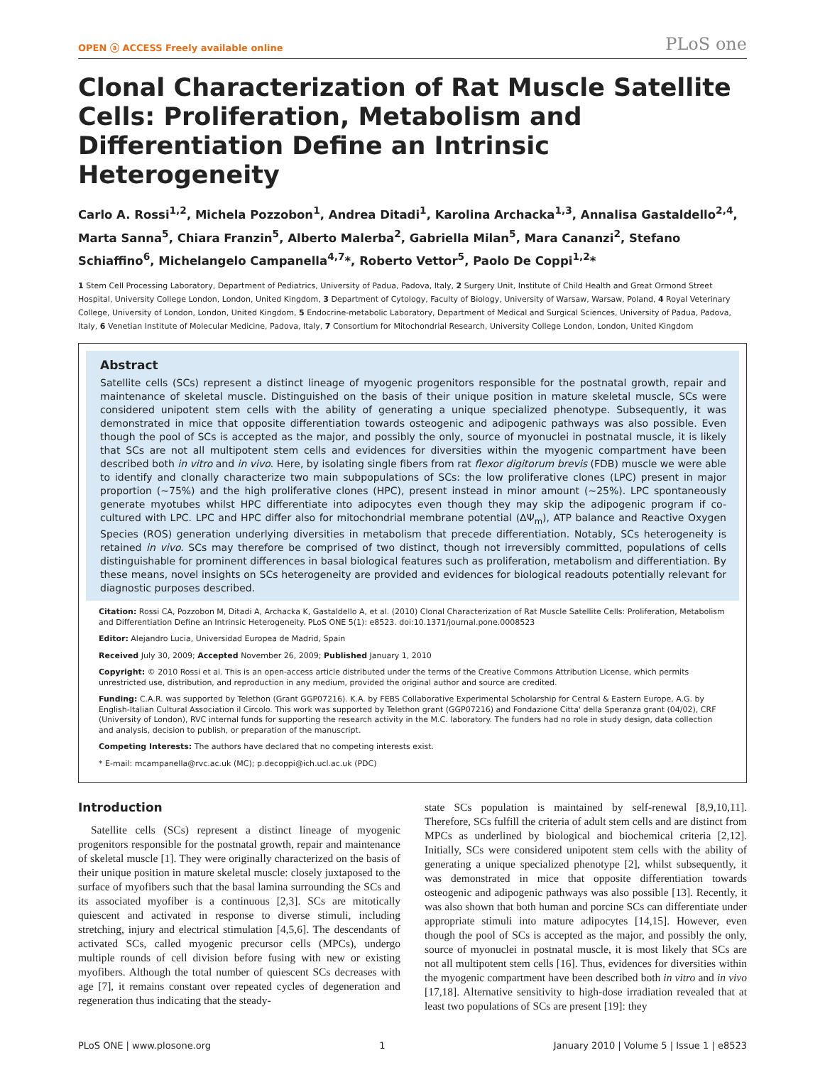OPEN ⓐ ACCESS Freely available online PLoS one
Clonal Characterization of Rat Muscle Satellite Cells: Proliferation, Metabolism and Differentiation Define an Intrinsic Heterogeneity
Carlo A. Rossi<sup>1,2</sup>, Michela Pozzobon<sup>1</sup>, Andrea Ditadi<sup>1</sup>, Karolina Archacka<sup>1,3</sup>, Annalisa Gastaldello<sup>2,4</sup>, Marta Sanna<sup>5</sup>, Chiara Franzin<sup>5</sup>, Alberto Malerba<sup>2</sup>, Gabriella Milan<sup>5</sup>, Mara Cananzi<sup>2</sup>, Stefano Schiaffino<sup>6</sup>, Michelangelo Campanella<sup>4,7</sup>*, Roberto Vettor<sup>5</sup>, Paolo De Coppi<sup>1,2</sup>*
1 Stem Cell Processing Laboratory, Department of Pediatrics, University of Padua, Padova, Italy, 2 Surgery Unit, Institute of Child Health and Great Ormond Street Hospital, University College London, London, United Kingdom, 3 Department of Cytology, Faculty of Biology, University of Warsaw, Warsaw, Poland, 4 Royal Veterinary College, University of London, London, United Kingdom, 5 Endocrine-metabolic Laboratory, Department of Medical and Surgical Sciences, University of Padua, Padova, Italy, 6 Venetian Institute of Molecular Medicine, Padova, Italy, 7 Consortium for Mitochondrial Research, University College London, London, United Kingdom
Abstract
Satellite cells (SCs) represent a distinct lineage of myogenic progenitors responsible for the postnatal growth, repair and maintenance of skeletal muscle. Distinguished on the basis of their unique position in mature skeletal muscle, SCs were considered unipotent stem cells with the ability of generating a unique specialized phenotype. Subsequently, it was demonstrated in mice that opposite differentiation towards osteogenic and adipogenic pathways was also possible. Even though the pool of SCs is accepted as the major, and possibly the only, source of myonuclei in postnatal muscle, it is likely that SCs are not all multipotent stem cells and evidences for diversities within the myogenic compartment have been described both in vitro and in vivo. Here, by isolating single fibers from rat flexor digitorum brevis (FDB) muscle we were able to identify and clonally characterize two main subpopulations of SCs: the low proliferative clones (LPC) present in major proportion (~75%) and the high proliferative clones (HPC), present instead in minor amount (~25%). LPC spontaneously generate myotubes whilst HPC differentiate into adipocytes even though they may skip the adipogenic program if co-cultured with LPC. LPC and HPC differ also for mitochondrial membrane potential (ΔΨ<sub>m</sub>), ATP balance and Reactive Oxygen Species (ROS) generation underlying diversities in metabolism that precede differentiation. Notably, SCs heterogeneity is retained in vivo. SCs may therefore be comprised of two distinct, though not irreversibly committed, populations of cells distinguishable for prominent differences in basal biological features such as proliferation, metabolism and differentiation. By these means, novel insights on SCs heterogeneity are provided and evidences for biological readouts potentially relevant for diagnostic purposes described.
Citation: Rossi CA, Pozzobon M, Ditadi A, Archacka K, Gastaldello A, et al. (2010) Clonal Characterization of Rat Muscle Satellite Cells: Proliferation, Metabolism and Differentiation Define an Intrinsic Heterogeneity. PLoS ONE 5(1): e8523. doi:10.1371/journal.pone.0008523
Editor: Alejandro Lucia, Universidad Europea de Madrid, Spain
Received July 30, 2009; Accepted November 26, 2009; Published January 1, 2010
Copyright: © 2010 Rossi et al. This is an open-access article distributed under the terms of the Creative Commons Attribution License, which permits unrestricted use, distribution, and reproduction in any medium, provided the original author and source are credited.
Funding: C.A.R. was supported by Telethon (Grant GGP07216). K.A. by FEBS Collaborative Experimental Scholarship for Central & Eastern Europe, A.G. by English-Italian Cultural Association il Circolo. This work was supported by Telethon grant (GGP07216) and Fondazione Citta' della Speranza grant (04/02), CRF (University of London), RVC internal funds for supporting the research activity in the M.C. laboratory. The funders had no role in study design, data collection and analysis, decision to publish, or preparation of the manuscript.
Competing Interests: The authors have declared that no competing interests exist.
* E-mail: mcampanella@rvc.ac.uk (MC); p.decoppi@ich.ucl.ac.uk (PDC)
Introduction
Satellite cells (SCs) represent a distinct lineage of myogenic progenitors responsible for the postnatal growth, repair and maintenance of skeletal muscle [1]. They were originally characterized on the basis of their unique position in mature skeletal muscle: closely juxtaposed to the surface of myofibers such that the basal lamina surrounding the SCs and its associated myofiber is a continuous [2,3]. SCs are mitotically quiescent and activated in response to diverse stimuli, including stretching, injury and electrical stimulation [4,5,6]. The descendants of activated SCs, called myogenic precursor cells (MPCs), undergo multiple rounds of cell division before fusing with new or existing myofibers. Although the total number of quiescent SCs decreases with age [7], it remains constant over repeated cycles of degeneration and regeneration thus indicating that the steady-
state SCs population is maintained by self-renewal [8,9,10,11]. Therefore, SCs fulfill the criteria of adult stem cells and are distinct from MPCs as underlined by biological and biochemical criteria [2,12]. Initially, SCs were considered unipotent stem cells with the ability of generating a unique specialized phenotype [2], whilst subsequently, it was demonstrated in mice that opposite differentiation towards osteogenic and adipogenic pathways was also possible [13]. Recently, it was also shown that both human and porcine SCs can differentiate under appropriate stimuli into mature adipocytes [14,15]. However, even though the pool of SCs is accepted as the major, and possibly the only, source of myonuclei in postnatal muscle, it is most likely that SCs are not all multipotent stem cells [16]. Thus, evidences for diversities within the myogenic compartment have been described both in vitro and in vivo [17,18]. Alternative sensitivity to high-dose irradiation revealed that at least two populations of SCs are present [19]: they
PLoS ONE | www.plosone.org 1 January 2010 | Volume 5 | Issue 1 | e8523